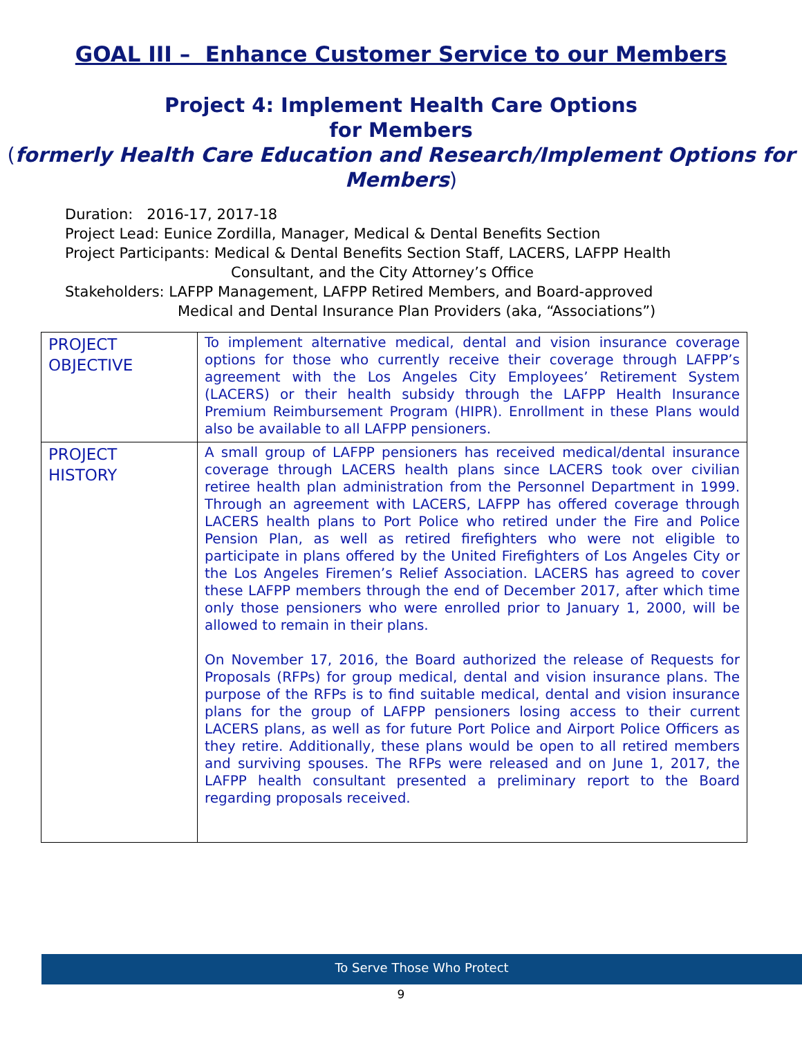GOAL III – Enhance Customer Service to our Members
Project 4: Implement Health Care Options
for Members
(formerly Health Care Education and Research/Implement Options for Members)
Duration: 2016-17, 2017-18
Project Lead: Eunice Zordilla, Manager, Medical & Dental Benefits Section
Project Participants: Medical & Dental Benefits Section Staff, LACERS, LAFPP Health
Consultant, and the City Attorney’s Office
Stakeholders: LAFPP Management, LAFPP Retired Members, and Board-approved
Medical and Dental Insurance Plan Providers (aka, “Associations”)
| PROJECT OBJECTIVE | To implement alternative medical, dental and vision insurance coverage options for those who currently receive their coverage through LAFPP’s agreement with the Los Angeles City Employees’ Retirement System (LACERS) or their health subsidy through the LAFPP Health Insurance Premium Reimbursement Program (HIPR). Enrollment in these Plans would also be available to all LAFPP pensioners. |
| PROJECT HISTORY | A small group of LAFPP pensioners has received medical/dental insurance coverage through LACERS health plans since LACERS took over civilian retiree health plan administration from the Personnel Department in 1999. Through an agreement with LACERS, LAFPP has offered coverage through LACERS health plans to Port Police who retired under the Fire and Police Pension Plan, as well as retired firefighters who were not eligible to participate in plans offered by the United Firefighters of Los Angeles City or the Los Angeles Firemen’s Relief Association. LACERS has agreed to cover these LAFPP members through the end of December 2017, after which time only those pensioners who were enrolled prior to January 1, 2000, will be allowed to remain in their plans. On November 17, 2016, the Board authorized the release of Requests for Proposals (RFPs) for group medical, dental and vision insurance plans. The purpose of the RFPs is to find suitable medical, dental and vision insurance plans for the group of LAFPP pensioners losing access to their current LACERS plans, as well as for future Port Police and Airport Police Officers as they retire. Additionally, these plans would be open to all retired members and surviving spouses. The RFPs were released and on June 1, 2017, the LAFPP health consultant presented a preliminary report to the Board regarding proposals received. |
To Serve Those Who Protect
9